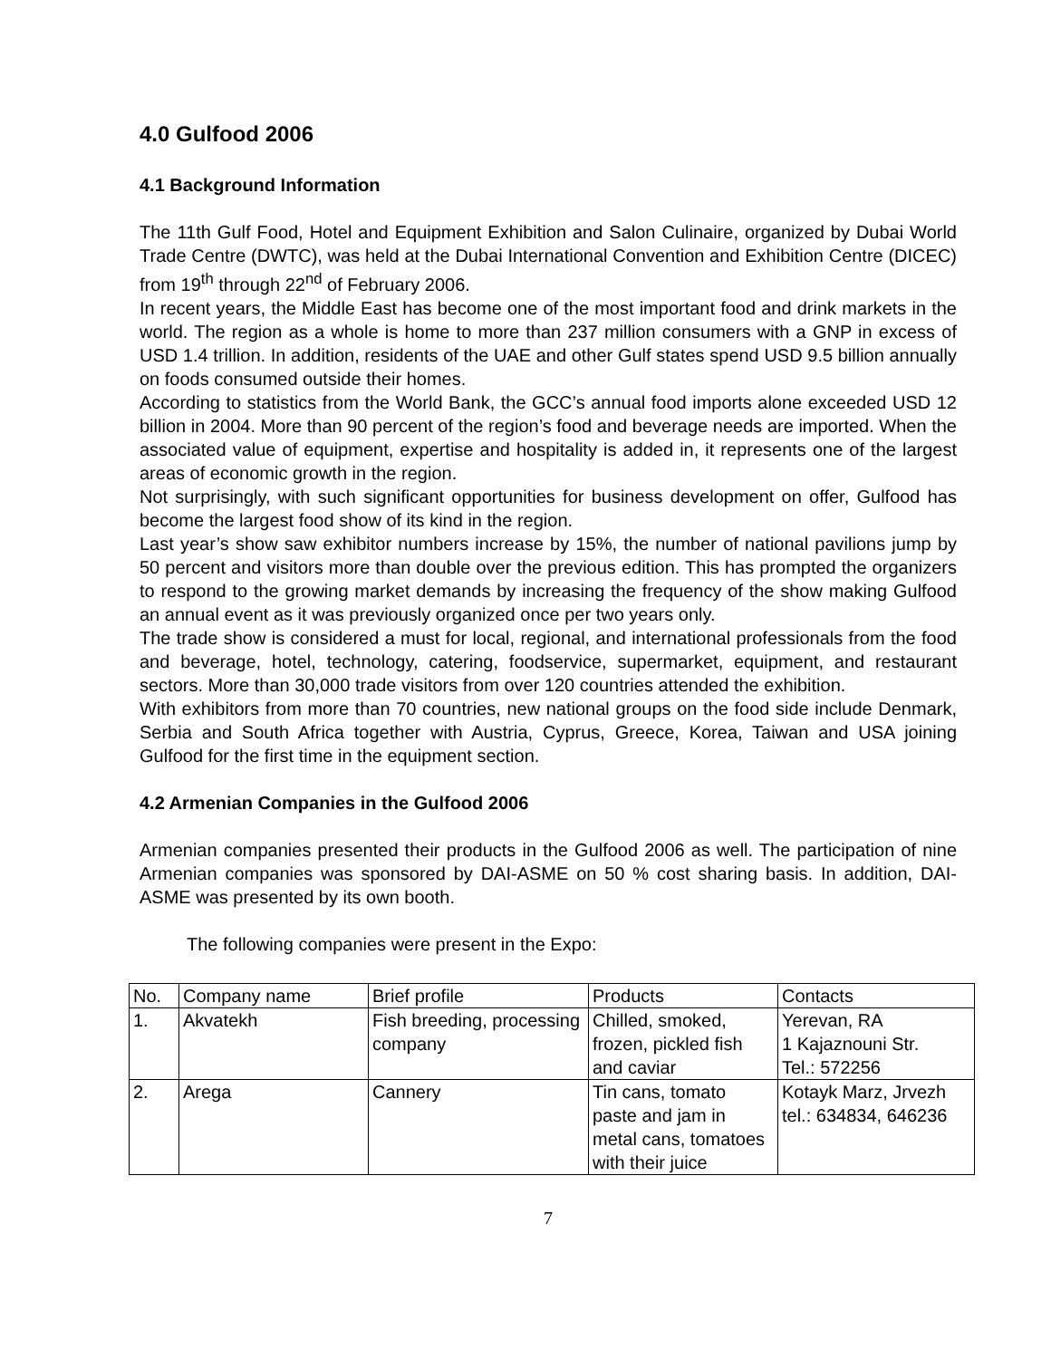4.0 Gulfood 2006
4.1 Background Information
The 11th Gulf Food, Hotel and Equipment Exhibition and Salon Culinaire, organized by Dubai World Trade Centre (DWTC), was held at the Dubai International Convention and Exhibition Centre (DICEC) from 19<sup>th</sup> through 22<sup>nd</sup> of February 2006.
In recent years, the Middle East has become one of the most important food and drink markets in the world. The region as a whole is home to more than 237 million consumers with a GNP in excess of USD 1.4 trillion. In addition, residents of the UAE and other Gulf states spend USD 9.5 billion annually on foods consumed outside their homes.
According to statistics from the World Bank, the GCC’s annual food imports alone exceeded USD 12 billion in 2004. More than 90 percent of the region’s food and beverage needs are imported. When the associated value of equipment, expertise and hospitality is added in, it represents one of the largest areas of economic growth in the region.
Not surprisingly, with such significant opportunities for business development on offer, Gulfood has become the largest food show of its kind in the region.
Last year’s show saw exhibitor numbers increase by 15%, the number of national pavilions jump by 50 percent and visitors more than double over the previous edition. This has prompted the organizers to respond to the growing market demands by increasing the frequency of the show making Gulfood an annual event as it was previously organized once per two years only.
The trade show is considered a must for local, regional, and international professionals from the food and beverage, hotel, technology, catering, foodservice, supermarket, equipment, and restaurant sectors. More than 30,000 trade visitors from over 120 countries attended the exhibition.
With exhibitors from more than 70 countries, new national groups on the food side include Denmark, Serbia and South Africa together with Austria, Cyprus, Greece, Korea, Taiwan and USA joining Gulfood for the first time in the equipment section.
4.2 Armenian Companies in the Gulfood 2006
Armenian companies presented their products in the Gulfood 2006 as well. The participation of nine Armenian companies was sponsored by DAI-ASME on 50 % cost sharing basis. In addition, DAI-ASME was presented by its own booth.
The following companies were present in the Expo:
| No. | Company name | Brief profile | Products | Contacts |
| --- | --- | --- | --- | --- |
| 1. | Akvatekh | Fish breeding, processing company | Chilled, smoked, frozen, pickled fish and caviar | Yerevan, RA 1 Kajaznouni Str. Tel.: 572256 |
| 2. | Arega | Cannery | Tin cans, tomato paste and jam in metal cans, tomatoes with their juice | Kotayk Marz, Jrvezh tel.: 634834, 646236 |
7